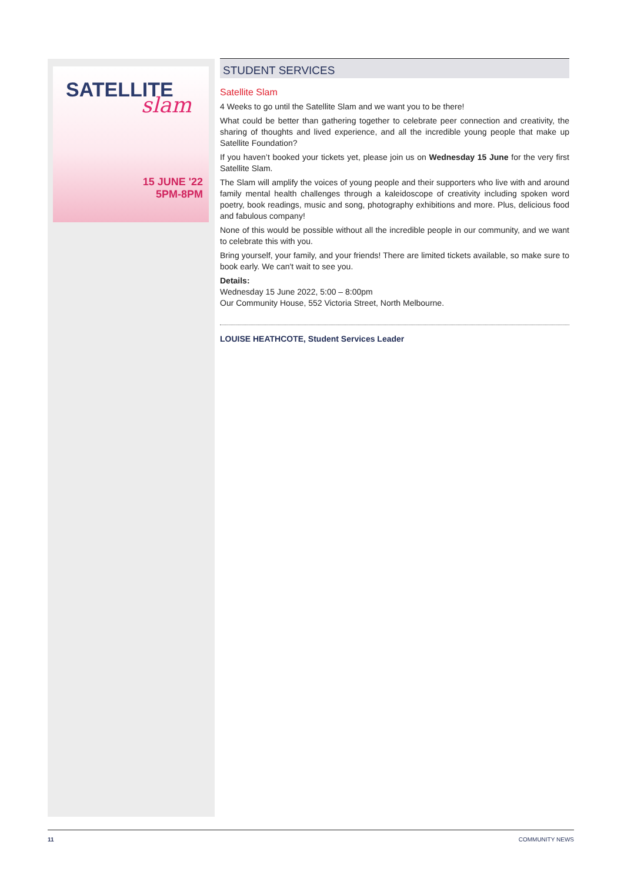SATELLITE
slam
15 JUNE '22
5PM-8PM
STUDENT SERVICES
Satellite Slam
4 Weeks to go until the Satellite Slam and we want you to be there!
What could be better than gathering together to celebrate peer connection and creativity, the sharing of thoughts and lived experience, and all the incredible young people that make up Satellite Foundation?
If you haven’t booked your tickets yet, please join us on Wednesday 15 June for the very first Satellite Slam.
The Slam will amplify the voices of young people and their supporters who live with and around family mental health challenges through a kaleidoscope of creativity including spoken word poetry, book readings, music and song, photography exhibitions and more. Plus, delicious food and fabulous company!
None of this would be possible without all the incredible people in our community, and we want to celebrate this with you.
Bring yourself, your family, and your friends! There are limited tickets available, so make sure to book early. We can't wait to see you.
Details:
Wednesday 15 June 2022, 5:00 – 8:00pm
Our Community House, 552 Victoria Street, North Melbourne.
LOUISE HEATHCOTE, Student Services Leader
11 COMMUNITY NEWS